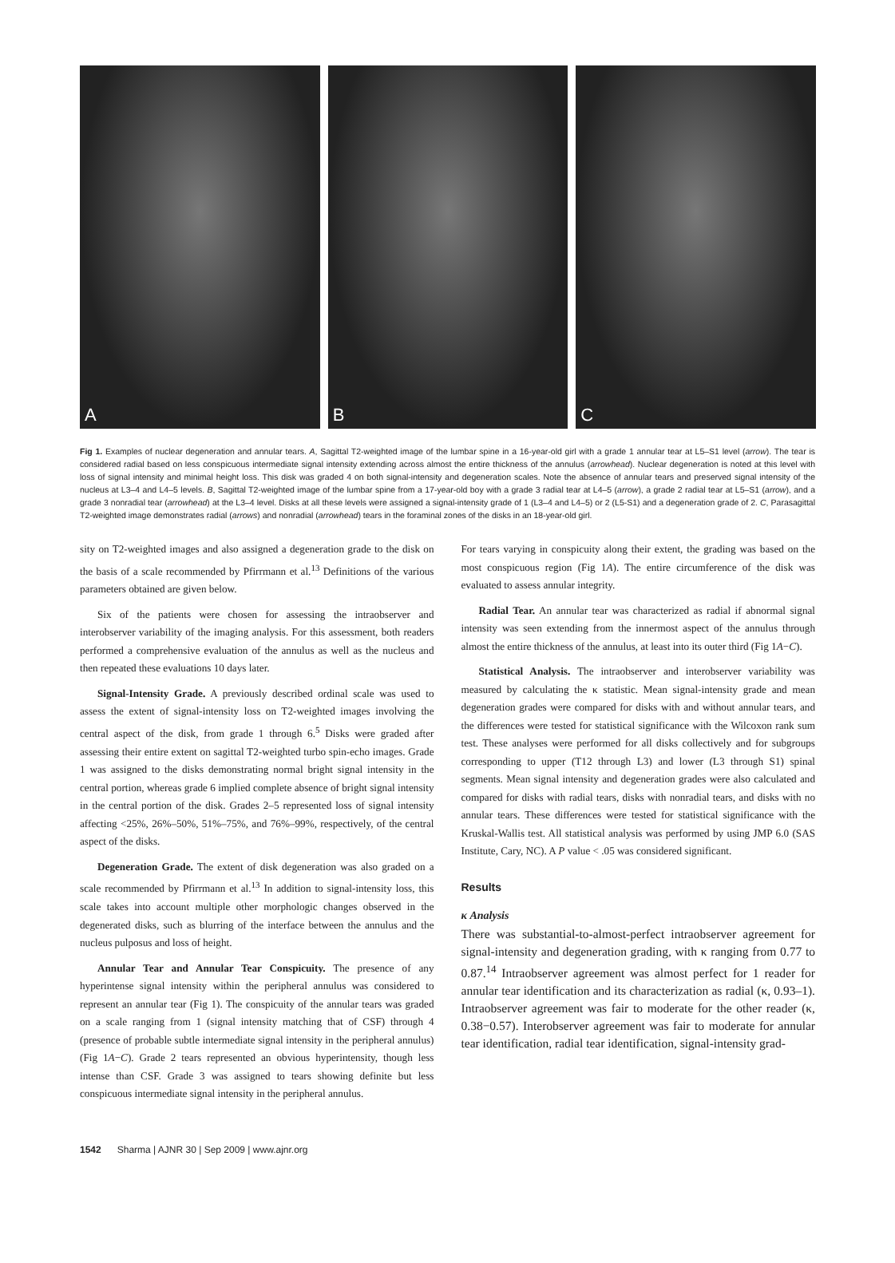A
B
C
Fig 1. Examples of nuclear degeneration and annular tears. A, Sagittal T2-weighted image of the lumbar spine in a 16-year-old girl with a grade 1 annular tear at L5–S1 level (arrow). The tear is considered radial based on less conspicuous intermediate signal intensity extending across almost the entire thickness of the annulus (arrowhead). Nuclear degeneration is noted at this level with loss of signal intensity and minimal height loss. This disk was graded 4 on both signal-intensity and degeneration scales. Note the absence of annular tears and preserved signal intensity of the nucleus at L3–4 and L4–5 levels. B, Sagittal T2-weighted image of the lumbar spine from a 17-year-old boy with a grade 3 radial tear at L4–5 (arrow), a grade 2 radial tear at L5–S1 (arrow), and a grade 3 nonradial tear (arrowhead) at the L3–4 level. Disks at all these levels were assigned a signal-intensity grade of 1 (L3–4 and L4–5) or 2 (L5-S1) and a degeneration grade of 2. C, Parasagittal T2-weighted image demonstrates radial (arrows) and nonradial (arrowhead) tears in the foraminal zones of the disks in an 18-year-old girl.
sity on T2-weighted images and also assigned a degeneration grade to the disk on the basis of a scale recommended by Pfirrmann et al.<sup>13</sup> Definitions of the various parameters obtained are given below.
Six of the patients were chosen for assessing the intraobserver and interobserver variability of the imaging analysis. For this assessment, both readers performed a comprehensive evaluation of the annulus as well as the nucleus and then repeated these evaluations 10 days later.
Signal-Intensity Grade. A previously described ordinal scale was used to assess the extent of signal-intensity loss on T2-weighted images involving the central aspect of the disk, from grade 1 through 6.<sup>5</sup> Disks were graded after assessing their entire extent on sagittal T2-weighted turbo spin-echo images. Grade 1 was assigned to the disks demonstrating normal bright signal intensity in the central portion, whereas grade 6 implied complete absence of bright signal intensity in the central portion of the disk. Grades 2–5 represented loss of signal intensity affecting <25%, 26%–50%, 51%–75%, and 76%–99%, respectively, of the central aspect of the disks.
Degeneration Grade. The extent of disk degeneration was also graded on a scale recommended by Pfirrmann et al.<sup>13</sup> In addition to signal-intensity loss, this scale takes into account multiple other morphologic changes observed in the degenerated disks, such as blurring of the interface between the annulus and the nucleus pulposus and loss of height.
Annular Tear and Annular Tear Conspicuity. The presence of any hyperintense signal intensity within the peripheral annulus was considered to represent an annular tear (Fig 1). The conspicuity of the annular tears was graded on a scale ranging from 1 (signal intensity matching that of CSF) through 4 (presence of probable subtle intermediate signal intensity in the peripheral annulus) (Fig 1A−C). Grade 2 tears represented an obvious hyperintensity, though less intense than CSF. Grade 3 was assigned to tears showing definite but less conspicuous intermediate signal intensity in the peripheral annulus.
For tears varying in conspicuity along their extent, the grading was based on the most conspicuous region (Fig 1A). The entire circumference of the disk was evaluated to assess annular integrity.
Radial Tear. An annular tear was characterized as radial if abnormal signal intensity was seen extending from the innermost aspect of the annulus through almost the entire thickness of the annulus, at least into its outer third (Fig 1A−C).
Statistical Analysis. The intraobserver and interobserver variability was measured by calculating the κ statistic. Mean signal-intensity grade and mean degeneration grades were compared for disks with and without annular tears, and the differences were tested for statistical significance with the Wilcoxon rank sum test. These analyses were performed for all disks collectively and for subgroups corresponding to upper (T12 through L3) and lower (L3 through S1) spinal segments. Mean signal intensity and degeneration grades were also calculated and compared for disks with radial tears, disks with nonradial tears, and disks with no annular tears. These differences were tested for statistical significance with the Kruskal-Wallis test. All statistical analysis was performed by using JMP 6.0 (SAS Institute, Cary, NC). A P value < .05 was considered significant.
Results
κ Analysis
There was substantial-to-almost-perfect intraobserver agreement for signal-intensity and degeneration grading, with κ ranging from 0.77 to 0.87.<sup>14</sup> Intraobserver agreement was almost perfect for 1 reader for annular tear identification and its characterization as radial (κ, 0.93–1). Intraobserver agreement was fair to moderate for the other reader (κ, 0.38−0.57). Interobserver agreement was fair to moderate for annular tear identification, radial tear identification, signal-intensity grad-
1542 Sharma | AJNR 30 | Sep 2009 | www.ajnr.org